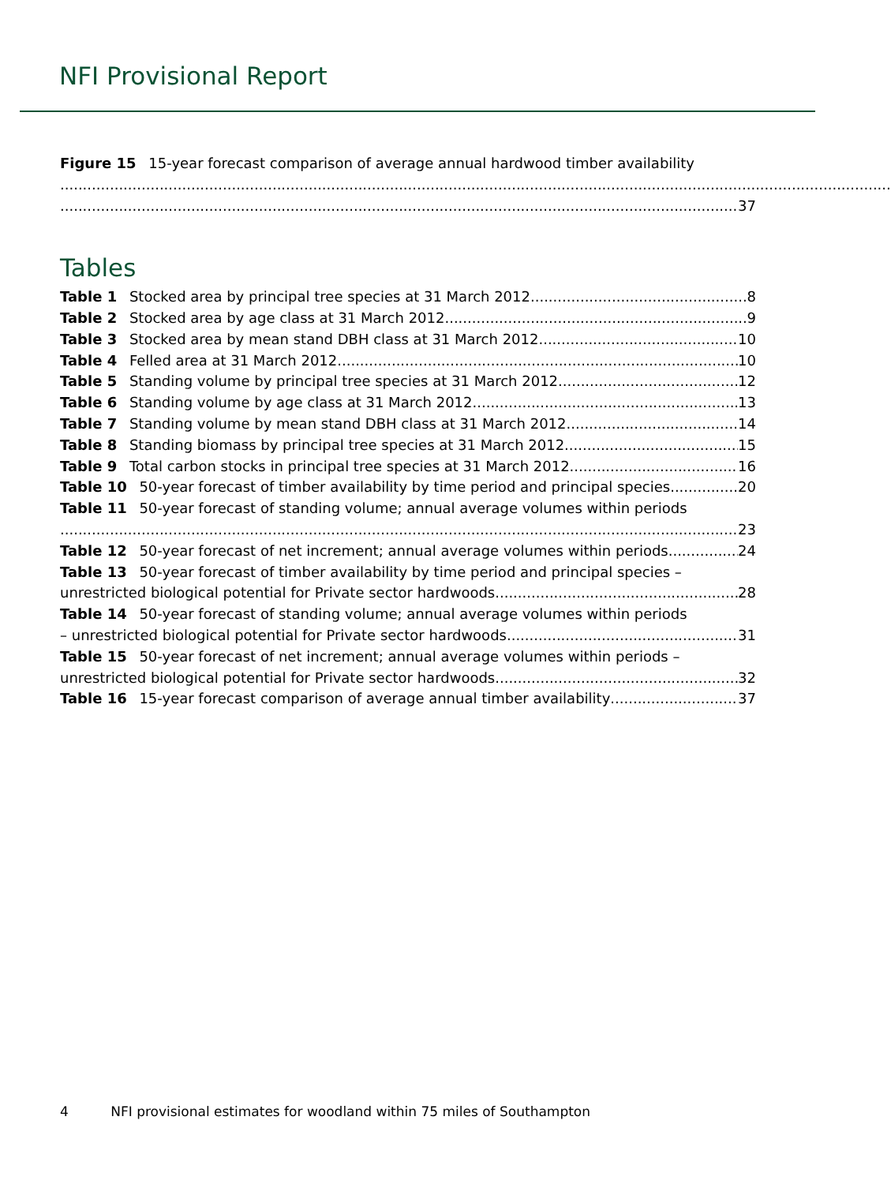NFI Provisional Report
Figure 15 15-year forecast comparison of average annual hardwood timber availability
37
Tables
Table 1 Stocked area by principal tree species at 31 March 2012 8
Table 2 Stocked area by age class at 31 March 2012 9
Table 3 Stocked area by mean stand DBH class at 31 March 2012 10
Table 4 Felled area at 31 March 2012 10
Table 5 Standing volume by principal tree species at 31 March 2012 12
Table 6 Standing volume by age class at 31 March 2012 13
Table 7 Standing volume by mean stand DBH class at 31 March 2012 14
Table 8 Standing biomass by principal tree species at 31 March 2012 15
Table 9 Total carbon stocks in principal tree species at 31 March 2012 16
Table 10 50-year forecast of timber availability by time period and principal species 20
Table 11 50-year forecast of standing volume; annual average volumes within periods
23
Table 12 50-year forecast of net increment; annual average volumes within periods 24
Table 13 50-year forecast of timber availability by time period and principal species –
unrestricted biological potential for Private sector hardwoods 28
Table 14 50-year forecast of standing volume; annual average volumes within periods
– unrestricted biological potential for Private sector hardwoods 31
Table 15 50-year forecast of net increment; annual average volumes within periods –
unrestricted biological potential for Private sector hardwoods 32
Table 16 15-year forecast comparison of average annual timber availability 37
4 NFI provisional estimates for woodland within 75 miles of Southampton